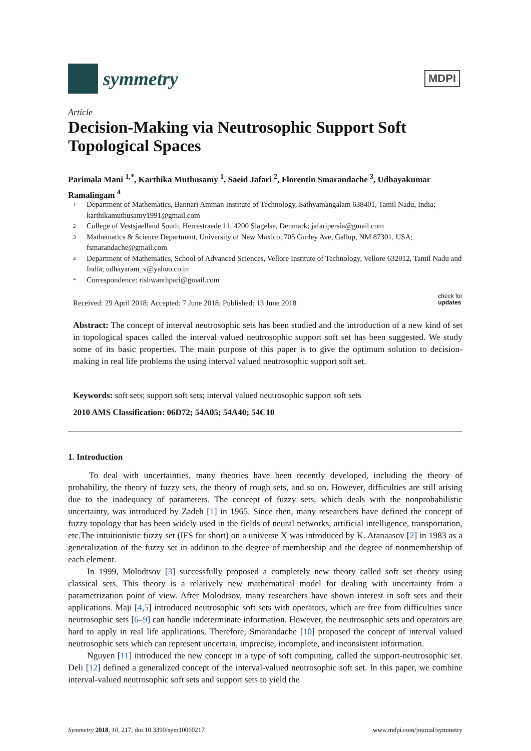symmetry
MDPI
Article
Decision-Making via Neutrosophic Support Soft Topological Spaces
Parimala Mani <sup>1,*</sup>, Karthika Muthusamy <sup>1</sup>, Saeid Jafari <sup>2</sup>, Florentin Smarandache <sup>3</sup>, Udhayakumar Ramalingam <sup>4</sup>
1 Department of Mathematics, Bannari Amman Institute of Technology, Sathyamangalam 638401, Tamil Nadu, India; karthikamuthusamy1991@gmail.com
2 College of Vestsjaelland South, Herrestraede 11, 4200 Slagelse, Denmark; jafaripersia@gmail.com
3 Mathematics & Science Department, University of New Maxico, 705 Gurley Ave, Gallup, NM 87301, USA; fsmarandache@gmail.com
4 Department of Mathematics, School of Advanced Sciences, Vellore Institute of Technology, Vellore 632012, Tamil Nadu and India; udhayaram_v@yahoo.co.in
* Correspondence: rishwanthpari@gmail.com
Received: 29 April 2018; Accepted: 7 June 2018; Published: 13 June 2018 check for
updates
Abstract: The concept of interval neutrosophic sets has been studied and the introduction of a new kind of set in topological spaces called the interval valued neutrosophic support soft set has been suggested. We study some of its basic properties. The main purpose of this paper is to give the optimum solution to decision-making in real life problems the using interval valued neutrosophic support soft set.
Keywords: soft sets; support soft sets; interval valued neutrosophic support soft sets
2010 AMS Classification: 06D72; 54A05; 54A40; 54C10
1. Introduction
To deal with uncertainties, many theories have been recently developed, including the theory of probability, the theory of fuzzy sets, the theory of rough sets, and so on. However, difficulties are still arising due to the inadequacy of parameters. The concept of fuzzy sets, which deals with the nonprobabilistic uncertainty, was introduced by Zadeh [1] in 1965. Since then, many researchers have defined the concept of fuzzy topology that has been widely used in the fields of neural networks, artificial intelligence, transportation, etc.The intuitionistic fuzzy set (IFS for short) on a universe X was introduced by K. Atanaasov [2] in 1983 as a generalization of the fuzzy set in addition to the degree of membership and the degree of nonmembership of each element.
In 1999, Molodtsov [3] successfully proposed a completely new theory called soft set theory using classical sets. This theory is a relatively new mathematical model for dealing with uncertainty from a parametrization point of view. After Molodtsov, many researchers have shown interest in soft sets and their applications. Maji [4,5] introduced neutrosophic soft sets with operators, which are free from difficulties since neutrosophic sets [6–9] can handle indeterminate information. However, the neutrosophic sets and operators are hard to apply in real life applications. Therefore, Smarandache [10] proposed the concept of interval valued neutrosophic sets which can represent uncertain, imprecise, incomplete, and inconsistent information.
Nguyen [11] introduced the new concept in a type of soft computing, called the support-neutrosophic set. Deli [12] defined a generalized concept of the interval-valued neutrosophic soft set. In this paper, we combine interval-valued neutrosophic soft sets and support sets to yield the
Symmetry 2018, 10, 217; doi:10.3390/sym10060217 www.mdpi.com/journal/symmetry